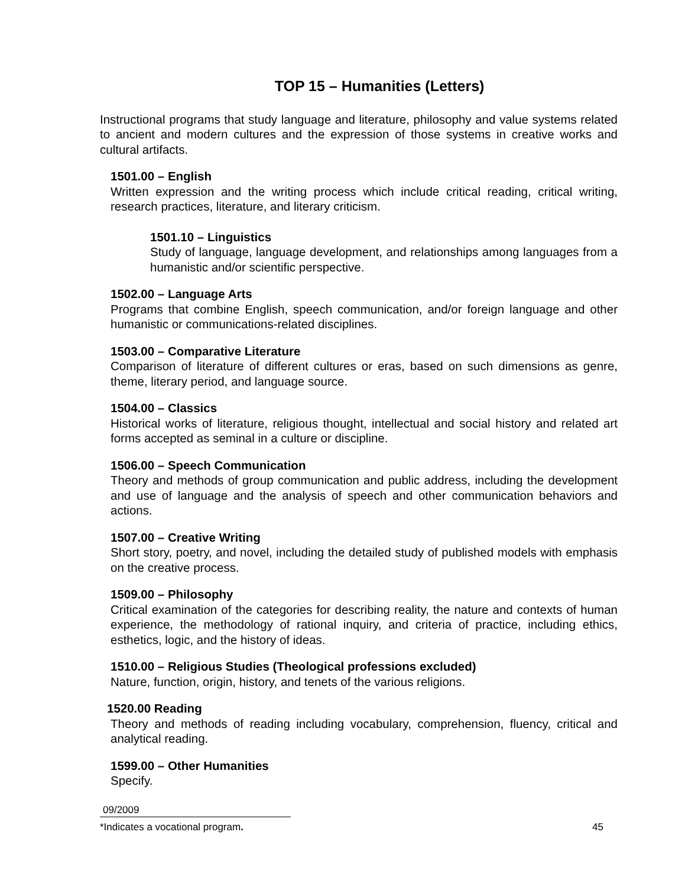TOP 15 – Humanities (Letters)
Instructional programs that study language and literature, philosophy and value systems related to ancient and modern cultures and the expression of those systems in creative works and cultural artifacts.
1501.00 – English
Written expression and the writing process which include critical reading, critical writing, research practices, literature, and literary criticism.
1501.10 – Linguistics
Study of language, language development, and relationships among languages from a humanistic and/or scientific perspective.
1502.00 – Language Arts
Programs that combine English, speech communication, and/or foreign language and other humanistic or communications-related disciplines.
1503.00 – Comparative Literature
Comparison of literature of different cultures or eras, based on such dimensions as genre, theme, literary period, and language source.
1504.00 – Classics
Historical works of literature, religious thought, intellectual and social history and related art forms accepted as seminal in a culture or discipline.
1506.00 – Speech Communication
Theory and methods of group communication and public address, including the development and use of language and the analysis of speech and other communication behaviors and actions.
1507.00 – Creative Writing
Short story, poetry, and novel, including the detailed study of published models with emphasis on the creative process.
1509.00 – Philosophy
Critical examination of the categories for describing reality, the nature and contexts of human experience, the methodology of rational inquiry, and criteria of practice, including ethics, esthetics, logic, and the history of ideas.
1510.00 – Religious Studies (Theological professions excluded)
Nature, function, origin, history, and tenets of the various religions.
1520.00 Reading
Theory and methods of reading including vocabulary, comprehension, fluency, critical and analytical reading.
1599.00 – Other Humanities
Specify.
09/2009
*Indicates a vocational program. 45